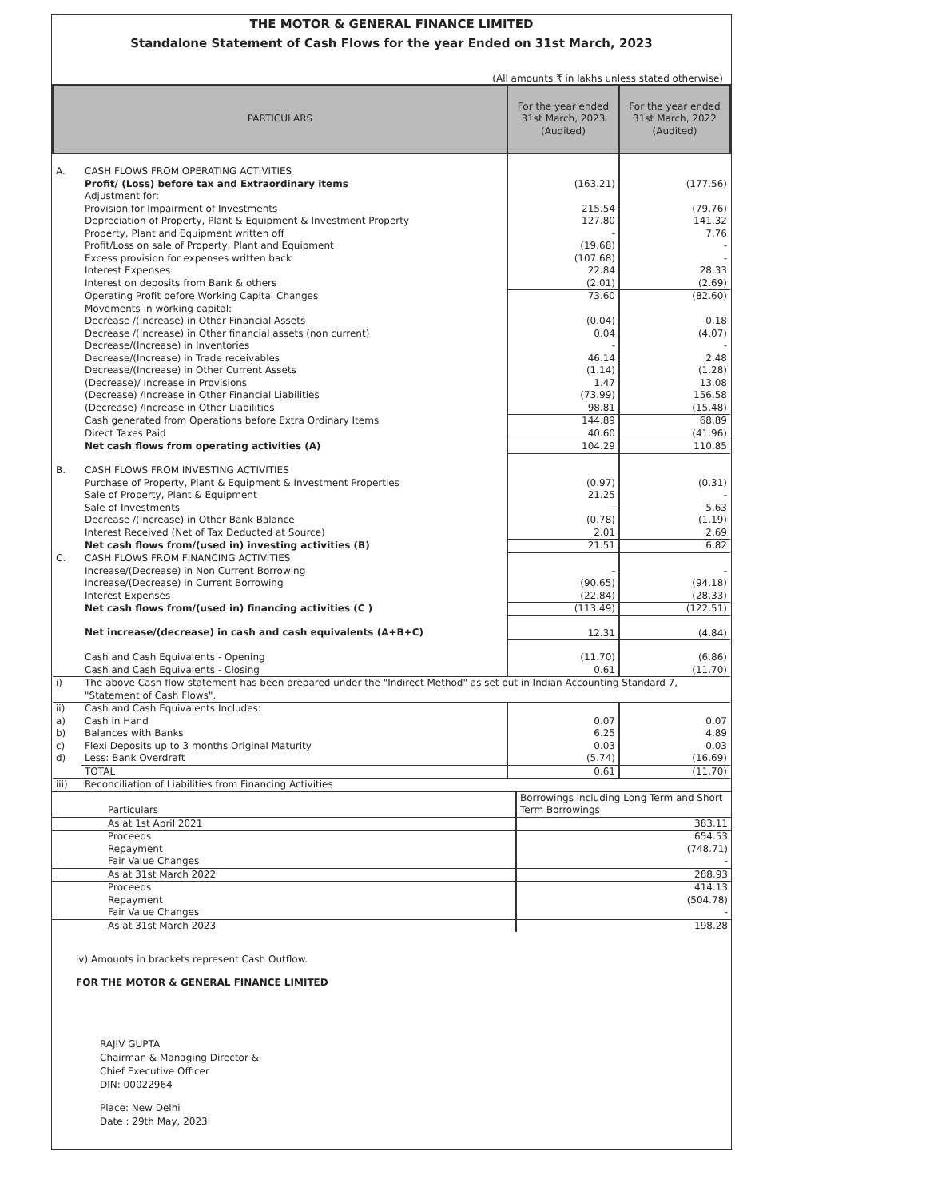THE MOTOR & GENERAL FINANCE LIMITED
Standalone Statement of Cash Flows for the year Ended on 31st March, 2023
(All amounts ₹ in lakhs unless stated otherwise)
| PARTICULARS | | For the year ended 31st March, 2023 (Audited) | For the year ended 31st March, 2022 (Audited) |
| --- | --- | --- | --- |
| A. | CASH FLOWS FROM OPERATING ACTIVITIES | | |
| | Profit/ (Loss) before tax and Extraordinary items | (163.21) | (177.56) |
| | Adjustment for: | | |
| | Provision for Impairment of Investments | 215.54 | (79.76) |
| | Depreciation of Property, Plant & Equipment & Investment Property | 127.80 | 141.32 |
| | Property, Plant and Equipment written off | - | 7.76 |
| | Profit/Loss on sale of Property, Plant and Equipment | (19.68) | - |
| | Excess provision for expenses written back | (107.68) | - |
| | Interest Expenses | 22.84 | 28.33 |
| | Interest on deposits from Bank & others | (2.01) | (2.69) |
| | Operating Profit before Working Capital Changes | 73.60 | (82.60) |
| | Movements in working capital: | | |
| | Decrease /(Increase) in Other Financial Assets | (0.04) | 0.18 |
| | Decrease /(Increase) in Other financial assets (non current) | 0.04 | (4.07) |
| | Decrease/(Increase) in Inventories | - | - |
| | Decrease/(Increase) in Trade receivables | 46.14 | 2.48 |
| | Decrease/(Increase) in Other Current Assets | (1.14) | (1.28) |
| | (Decrease)/ Increase in Provisions | 1.47 | 13.08 |
| | (Decrease) /Increase in Other Financial Liabilities | (73.99) | 156.58 |
| | (Decrease) /Increase in Other Liabilities | 98.81 | (15.48) |
| | Cash generated from Operations before Extra Ordinary Items | 144.89 | 68.89 |
| | Direct Taxes Paid | 40.60 | (41.96) |
| | Net cash flows from operating activities (A) | 104.29 | 110.85 |
| B. | CASH FLOWS FROM INVESTING ACTIVITIES | | |
| | Purchase of Property, Plant & Equipment & Investment Properties | (0.97) | (0.31) |
| | Sale of Property, Plant & Equipment | 21.25 | - |
| | Sale of Investments | - | 5.63 |
| | Decrease /(Increase) in Other Bank Balance | (0.78) | (1.19) |
| | Interest Received (Net of Tax Deducted at Source) | 2.01 | 2.69 |
| | Net cash flows from/(used in) investing activities (B) | 21.51 | 6.82 |
| C. | CASH FLOWS FROM FINANCING ACTIVITIES | | |
| | Increase/(Decrease) in Non Current Borrowing | - | - |
| | Increase/(Decrease) in Current Borrowing | (90.65) | (94.18) |
| | Interest Expenses | (22.84) | (28.33) |
| | Net cash flows from/(used in) financing activities (C ) | (113.49) | (122.51) |
| | Net increase/(decrease) in cash and cash equivalents (A+B+C) | 12.31 | (4.84) |
| | Cash and Cash Equivalents - Opening | (11.70) | (6.86) |
| | Cash and Cash Equivalents - Closing | 0.61 | (11.70) |
| i) | The above Cash flow statement has been prepared under the "Indirect Method" as set out in Indian Accounting Standard 7, "Statement of Cash Flows". | | |
| ii) | Cash and Cash Equivalents Includes: | | |
| a) | Cash in Hand | 0.07 | 0.07 |
| b) | Balances with Banks | 6.25 | 4.89 |
| c) | Flexi Deposits up to 3 months Original Maturity | 0.03 | 0.03 |
| d) | Less: Bank Overdraft | (5.74) | (16.69) |
| | TOTAL | 0.61 | (11.70) |
| iii) | Reconciliation of Liabilities from Financing Activities | | |
| Particulars | Borrowings including Long Term and Short Term Borrowings |
| As at 1st April 2021 | 383.11 |
| Proceeds | 654.53 |
| Repayment | (748.71) |
| Fair Value Changes | - |
| As at 31st March 2022 | 288.93 |
| Proceeds | 414.13 |
| Repayment | (504.78) |
| Fair Value Changes | - |
| As at 31st March 2023 | 198.28 |
iv) Amounts in brackets represent Cash Outflow.
FOR THE MOTOR & GENERAL FINANCE LIMITED
RAJIV GUPTA
Chairman & Managing Director &
Chief Executive Officer
DIN: 00022964
Place: New Delhi
Date : 29th May, 2023